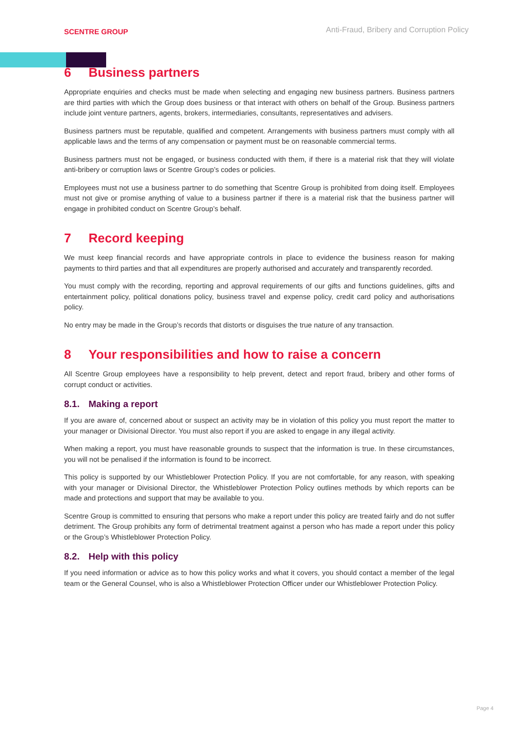SCENTRE GROUP
Anti-Fraud, Bribery and Corruption Policy
6 Business partners
Appropriate enquiries and checks must be made when selecting and engaging new business partners. Business partners are third parties with which the Group does business or that interact with others on behalf of the Group. Business partners include joint venture partners, agents, brokers, intermediaries, consultants, representatives and advisers.
Business partners must be reputable, qualified and competent. Arrangements with business partners must comply with all applicable laws and the terms of any compensation or payment must be on reasonable commercial terms.
Business partners must not be engaged, or business conducted with them, if there is a material risk that they will violate anti-bribery or corruption laws or Scentre Group’s codes or policies.
Employees must not use a business partner to do something that Scentre Group is prohibited from doing itself. Employees must not give or promise anything of value to a business partner if there is a material risk that the business partner will engage in prohibited conduct on Scentre Group’s behalf.
7 Record keeping
We must keep financial records and have appropriate controls in place to evidence the business reason for making payments to third parties and that all expenditures are properly authorised and accurately and transparently recorded.
You must comply with the recording, reporting and approval requirements of our gifts and functions guidelines, gifts and entertainment policy, political donations policy, business travel and expense policy, credit card policy and authorisations policy.
No entry may be made in the Group’s records that distorts or disguises the true nature of any transaction.
8 Your responsibilities and how to raise a concern
All Scentre Group employees have a responsibility to help prevent, detect and report fraud, bribery and other forms of corrupt conduct or activities.
8.1. Making a report
If you are aware of, concerned about or suspect an activity may be in violation of this policy you must report the matter to your manager or Divisional Director. You must also report if you are asked to engage in any illegal activity.
When making a report, you must have reasonable grounds to suspect that the information is true. In these circumstances, you will not be penalised if the information is found to be incorrect.
This policy is supported by our Whistleblower Protection Policy. If you are not comfortable, for any reason, with speaking with your manager or Divisional Director, the Whistleblower Protection Policy outlines methods by which reports can be made and protections and support that may be available to you.
Scentre Group is committed to ensuring that persons who make a report under this policy are treated fairly and do not suffer detriment. The Group prohibits any form of detrimental treatment against a person who has made a report under this policy or the Group’s Whistleblower Protection Policy.
8.2. Help with this policy
If you need information or advice as to how this policy works and what it covers, you should contact a member of the legal team or the General Counsel, who is also a Whistleblower Protection Officer under our Whistleblower Protection Policy.
Page 4